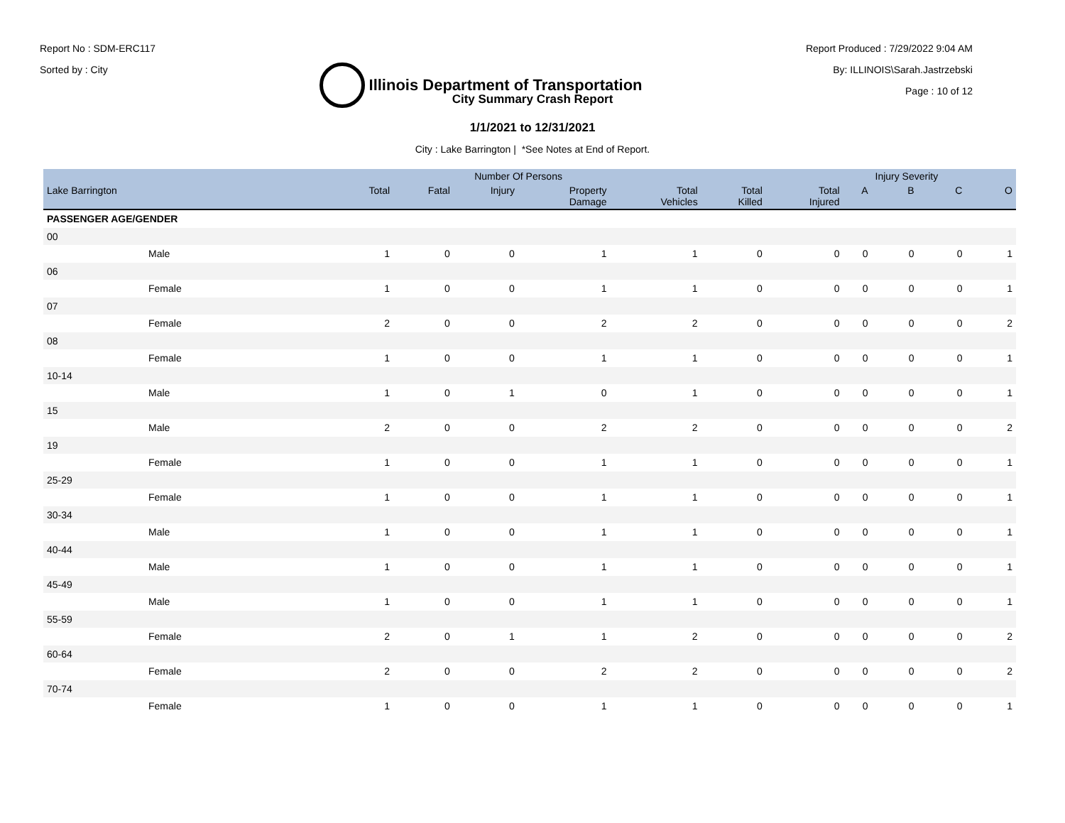Report No : SDM-ERC117
Sorted by : City
Illinois Department of Transportation
Report Produced : 7/29/2022 9:04 AM
By: ILLINOIS\Sarah.Jastrzebski
Page : 10 of 12
City Summary Crash Report
1/1/2021 to 12/31/2021
City : Lake Barrington | *See Notes at End of Report.
| | | Number Of Persons | | | | | | | | Injury Severity | | |
| --- | --- | --- | --- | --- | --- | --- | --- | --- | --- | --- | --- | --- |
| Lake Barrington | | Total | Fatal | Injury | Property Damage | Total Vehicles | Total Killed | Total Injured | A | B | C | O |
| PASSENGER AGE/GENDER | | | | | | | | | | | | |
| 00 | | | | | | | | | | | | |
| Male | | 1 | 0 | 0 | 1 | 1 | 0 | 0 | 0 | 0 | 0 | 1 |
| 06 | | | | | | | | | | | | |
| Female | | 1 | 0 | 0 | 1 | 1 | 0 | 0 | 0 | 0 | 0 | 1 |
| 07 | | | | | | | | | | | | |
| Female | | 2 | 0 | 0 | 2 | 2 | 0 | 0 | 0 | 0 | 0 | 2 |
| 08 | | | | | | | | | | | | |
| Female | | 1 | 0 | 0 | 1 | 1 | 0 | 0 | 0 | 0 | 0 | 1 |
| 10-14 | | | | | | | | | | | | |
| Male | | 1 | 0 | 1 | 0 | 1 | 0 | 0 | 0 | 0 | 0 | 1 |
| 15 | | | | | | | | | | | | |
| Male | | 2 | 0 | 0 | 2 | 2 | 0 | 0 | 0 | 0 | 0 | 2 |
| 19 | | | | | | | | | | | | |
| Female | | 1 | 0 | 0 | 1 | 1 | 0 | 0 | 0 | 0 | 0 | 1 |
| 25-29 | | | | | | | | | | | | |
| Female | | 1 | 0 | 0 | 1 | 1 | 0 | 0 | 0 | 0 | 0 | 1 |
| 30-34 | | | | | | | | | | | | |
| Male | | 1 | 0 | 0 | 1 | 1 | 0 | 0 | 0 | 0 | 0 | 1 |
| 40-44 | | | | | | | | | | | | |
| Male | | 1 | 0 | 0 | 1 | 1 | 0 | 0 | 0 | 0 | 0 | 1 |
| 45-49 | | | | | | | | | | | | |
| Male | | 1 | 0 | 0 | 1 | 1 | 0 | 0 | 0 | 0 | 0 | 1 |
| 55-59 | | | | | | | | | | | | |
| Female | | 2 | 0 | 1 | 1 | 2 | 0 | 0 | 0 | 0 | 0 | 2 |
| 60-64 | | | | | | | | | | | | |
| Female | | 2 | 0 | 0 | 2 | 2 | 0 | 0 | 0 | 0 | 0 | 2 |
| 70-74 | | | | | | | | | | | | |
| Female | | 1 | 0 | 0 | 1 | 1 | 0 | 0 | 0 | 0 | 0 | 1 |